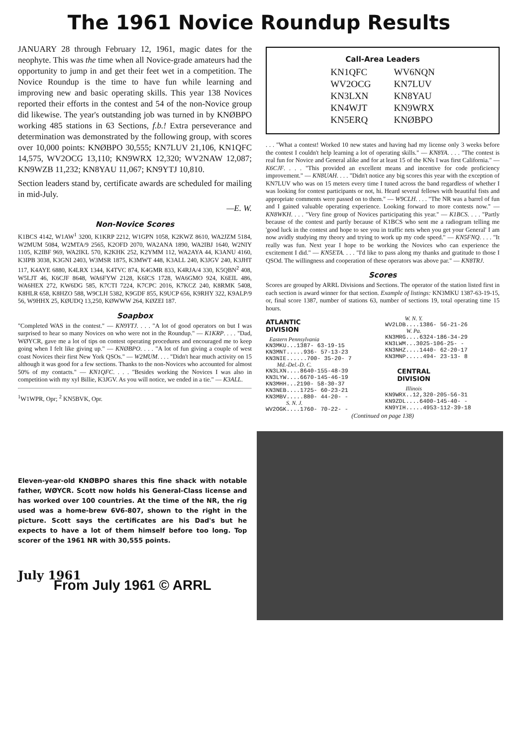The 1961 Novice Roundup Results
JANUARY 28 through February 12, 1961, magic dates for the neophyte. This was the time when all Novice-grade amateurs had the opportunity to jump in and get their feet wet in a competition. The Novice Roundup is the time to have fun while learning and improving new and basic operating skills. This year 138 Novices reported their efforts in the contest and 54 of the non-Novice group did likewise. The year's outstanding job was turned in by KNØBPO working 485 stations in 63 Sections, f.b.! Extra perseverance and determination was demonstrated by the following group, with scores over 10,000 points: KNØBPO 30,555; KN7LUV 21,106, KN1QFC 14,575, WV2OCG 13,110; KN9WRX 12,320; WV2NAW 12,087; KN9WZB 11,232; KN8YAU 11,067; KN9YTJ 10,810.
Section leaders stand by, certificate awards are scheduled for mailing in mid-July.
—E. W.
Non-Novice Scores
K1BCS 4142, W1AW<sup>1</sup> 3200, K1KRP 2212, W1GPN 1058, K2KWZ 8610, WA2JZM 5184, W2MUM 5084, W2MTA/9 2565, K2OFD 2070, WA2ANA 1890, WA2IBJ 1640, W2NIY 1105, K2IBF 969, WA2IKL 570, K2KHK 252, K2YMM 112, WA2AYA 44, K3ANU 4160, K3IPB 3038, K3GNI 2403, W3MSR 1875, K3MWT 448, K3ALL 240, K3JGV 240, K3JHT 117, K4AYE 6880, K4LRX 1344, K4TVC 874, K4GMR 833, K4RJA/4 330, K5QBN<sup>2</sup> 408, W5LJT 46, K6CJF 8648, WA6FYW 2128, K6ICS 1728, WA6GMO 924, K6EIL 486, WA6HEX 272, KW6DG 585, K7CTI 7224, K7CPC 2016, K7KCZ 240, K8RMK 5408, K8HLR 658, K8HZO 588, W9CLH 5382, K9GDF 855, K9UCP 656, K9RHY 322, K9ALP/9 56, W9HHX 25, KØUDQ 13,250, KØWWW 264, KØZEI 187.
Soapbox
"Completed WAS in the contest." — KN9YTJ. . . . "A lot of good operators on but I was surprised to hear so many Novices on who were not in the Roundup." — K1KRP. . . . "Dad, WØYCR, gave me a lot of tips on contest operating procedures and encouraged me to keep going when I felt like giving up." — KNØBPO. . . . "A lot of fun giving a couple of west coast Novices their first New York QSOs." — W2MUM. . . . "Didn't hear much activity on 15 although it was good for a few sections. Thanks to the non-Novices who accounted for almost 50% of my contacts." — KN1QFC. . . . "Besides working the Novices I was also in competition with my xyl Billie, K3JGV. As you will notice, we ended in a tie." — K3ALL.
<sup>1</sup> W1WPR, Opr; <sup>2</sup> KN5BVK, Opr.
Call-Area Leaders
| KN1QFC | WV6NQN |
| WV2OCG | KN7LUV |
| KN3LXN | KN8YAU |
| KN4WJT | KN9WRX |
| KN5ERQ | KNØBPO |
. . . "What a contest! Worked 10 new states and having had my license only 3 weeks before the contest I couldn't help learning a lot of operating skills." — KN8YA. . . . "The contest is real fun for Novice and General alike and for at least 15 of the KNs I was first California." — K6CJF. . . . "This provided an excellent means and incentive for code proficiency improvement." — KN8UAH. . . . "Didn't notice any big scores this year with the exception of KN7LUV who was on 15 meters every time I tuned across the band regardless of whether I was looking for contest participants or not, hi. Heard several fellows with beautiful fists and appropriate comments were passed on to them." — W9CLH. . . . "The NR was a barrel of fun and I gained valuable operating experience. Looking forward to more contests now." — KN8WKH. . . . "Very fine group of Novices participating this year." — K1BCS. . . . "Partly because of the contest and partly because of K1BCS who sent me a radiogram telling me 'good luck in the contest and hope to see you in traffic nets when you get your General' I am now avidly studying my theory and trying to work up my code speed." — KN5FNQ. . . . "It really was fun. Next year I hope to be working the Novices who can experience the excitement I did." — KN5ETA. . . . "I'd like to pass along my thanks and gratitude to those I QSOd. The willingness and cooperation of these operators was above par." — KN8TRJ.
Scores
Scores are grouped by ARRL Divisions and Sections. The operator of the station listed first in each section is award winner for that section. Example of listings: KN3MKU 1387-63-19-15, or, final score 1387, number of stations 63, number of sections 19, total operating time 15 hours.
ATLANTIC DIVISION
Eastern Pennsylvania
KN3MKU...1387- 63-19-15
KN3MNT.....936- 57-13-23
KN3NIE......700- 35-20- 7
Md.-Del.-D. C.
KN3LXN....8640-155-48-39
KN3LYW....6670-145-46-19
KN3MHH...2190- 58-30-37
KN3NEB....1725- 60-23-21
KN3MBV.....880- 44-20- -
S. N. J.
WV2OGK....1760- 70-22- -
W. N. Y.
WV2LDB....1386- 56-21-26
W. Pa.
KN3MRG....6324-186-34-29
KN3LWM...3025-106-25- -
KN3NHZ....1440- 62-20-17
KN3MNP.....494- 23-13- 8
CENTRAL DIVISION
Illinois
KN9WRX..12,320-205-56-31
KN9ZDL....6400-145-40- -
KN9YIH.....4953-112-39-18
(Continued on page 138)
Eleven-year-old KNØBPO shares this fine shack with notable father, WØYCR. Scott now holds his General-Class license and has worked over 100 countries. At the time of the NR, the rig used was a home-brew 6V6-807, shown to the right in the picture. Scott says the certificates are his Dad's but he expects to have a lot of them himself before too long. Top scorer of the 1961 NR with 30,555 points.
July 1961
From July 1961 © ARRL